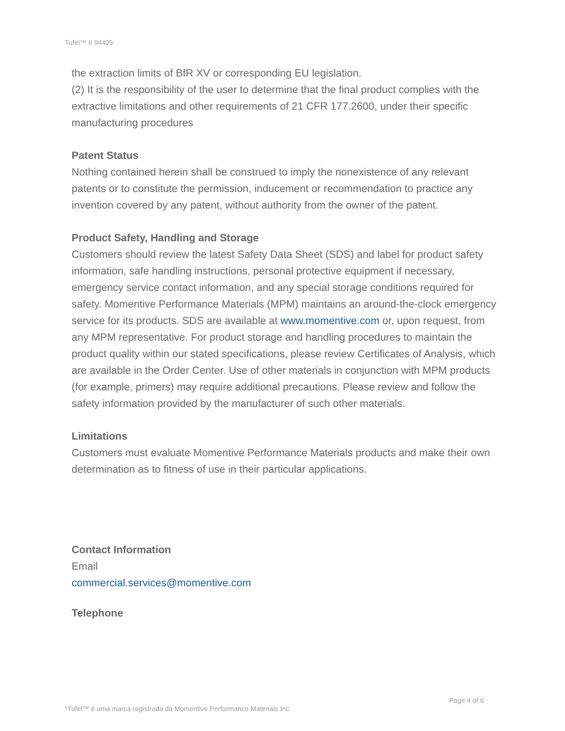Tufel™ II 94405
the extraction limits of BfR XV or corresponding EU legislation.
(2) It is the responsibility of the user to determine that the final product complies with the extractive limitations and other requirements of 21 CFR 177.2600, under their specific manufacturing procedures
Patent Status
Nothing contained herein shall be construed to imply the nonexistence of any relevant patents or to constitute the permission, inducement or recommendation to practice any invention covered by any patent, without authority from the owner of the patent.
Product Safety, Handling and Storage
Customers should review the latest Safety Data Sheet (SDS) and label for product safety information, safe handling instructions, personal protective equipment if necessary, emergency service contact information, and any special storage conditions required for safety. Momentive Performance Materials (MPM) maintains an around-the-clock emergency service for its products. SDS are available at www.momentive.com or, upon request, from any MPM representative. For product storage and handling procedures to maintain the product quality within our stated specifications, please review Certificates of Analysis, which are available in the Order Center. Use of other materials in conjunction with MPM products (for example, primers) may require additional precautions. Please review and follow the safety information provided by the manufacturer of such other materials.
Limitations
Customers must evaluate Momentive Performance Materials products and make their own determination as to fitness of use in their particular applications.
Contact Information
Email
commercial.services@momentive.com
Telephone
Page 4 of 6
*Tufel™ é uma marca registrada da Momentive Performance Materials Inc.